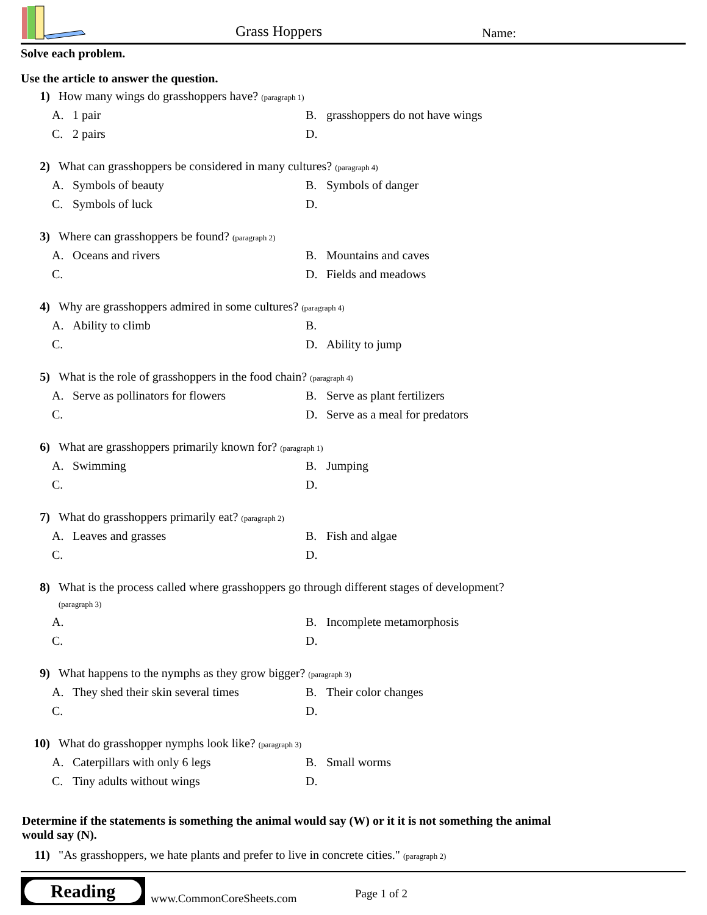Grass Hoppers Name:
Solve each problem.
Use the article to answer the question.
1) How many wings do grasshoppers have? (paragraph 1)
A. 1 pair
B. grasshoppers do not have wings
C. 2 pairs
D.
2) What can grasshoppers be considered in many cultures? (paragraph 4)
A. Symbols of beauty
B. Symbols of danger
C. Symbols of luck
D.
3) Where can grasshoppers be found? (paragraph 2)
A. Oceans and rivers
B. Mountains and caves
C.
D. Fields and meadows
4) Why are grasshoppers admired in some cultures? (paragraph 4)
A. Ability to climb
B.
C.
D. Ability to jump
5) What is the role of grasshoppers in the food chain? (paragraph 4)
A. Serve as pollinators for flowers
B. Serve as plant fertilizers
C.
D. Serve as a meal for predators
6) What are grasshoppers primarily known for? (paragraph 1)
A. Swimming
B. Jumping
C.
D.
7) What do grasshoppers primarily eat? (paragraph 2)
A. Leaves and grasses
B. Fish and algae
C.
D.
8) What is the process called where grasshoppers go through different stages of development?
(paragraph 3)
A.
B. Incomplete metamorphosis
C.
D.
9) What happens to the nymphs as they grow bigger? (paragraph 3)
A. They shed their skin several times
B. Their color changes
C.
D.
10) What do grasshopper nymphs look like? (paragraph 3)
A. Caterpillars with only 6 legs
B. Small worms
C. Tiny adults without wings
D.
Determine if the statements is something the animal would say (W) or it it is not something the animal would say (N).
11) "As grasshoppers, we hate plants and prefer to live in concrete cities." (paragraph 2)
Reading
www.CommonCoreSheets.com Page 1 of 2